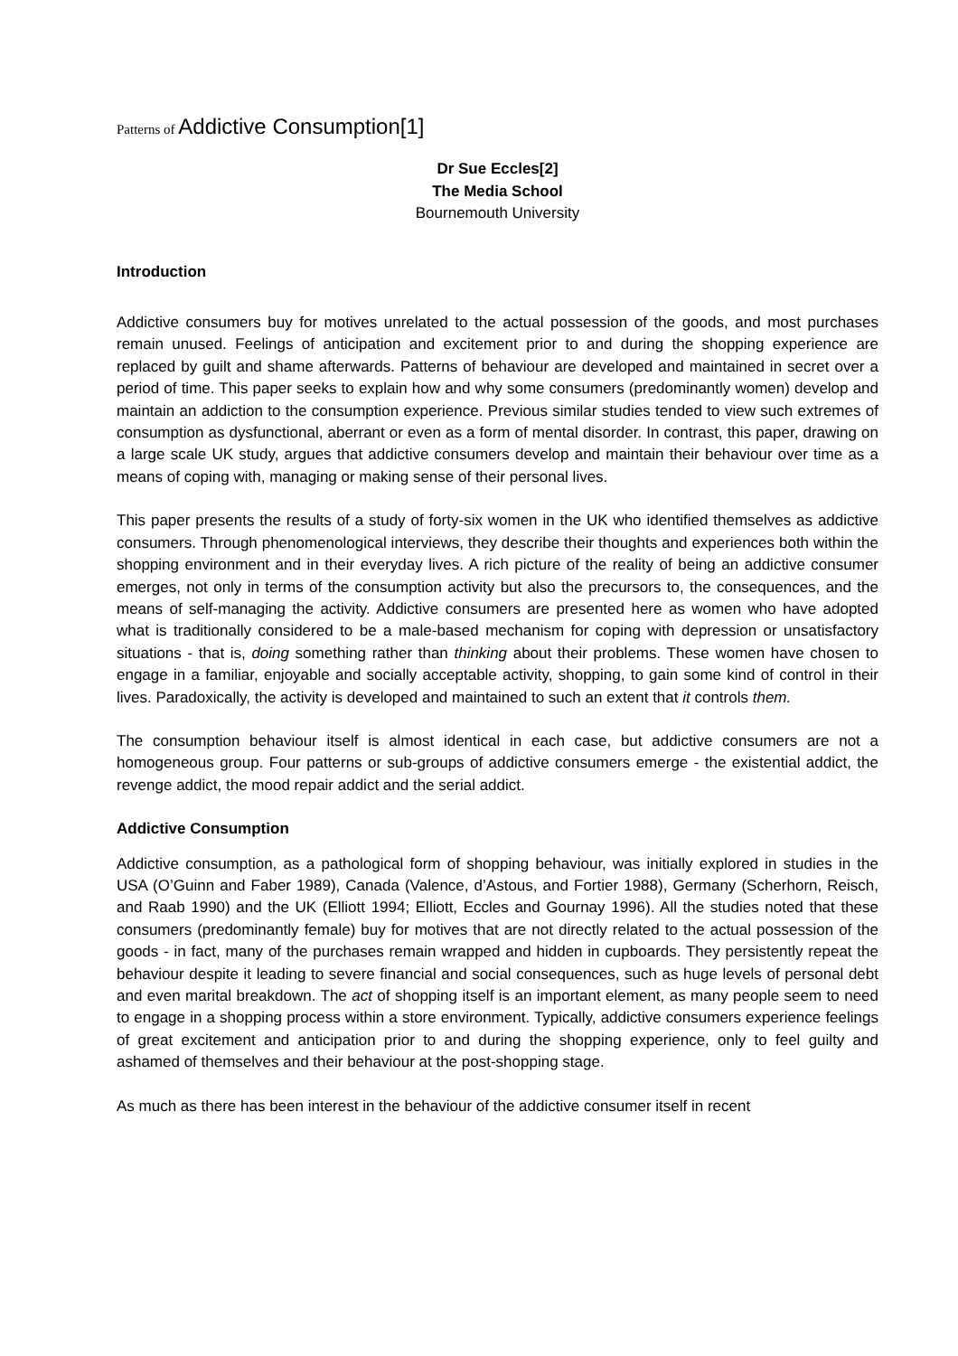Patterns of Addictive Consumption[1]
Dr Sue Eccles[2]
The Media School
Bournemouth University
Introduction
Addictive consumers buy for motives unrelated to the actual possession of the goods, and most purchases remain unused. Feelings of anticipation and excitement prior to and during the shopping experience are replaced by guilt and shame afterwards. Patterns of behaviour are developed and maintained in secret over a period of time. This paper seeks to explain how and why some consumers (predominantly women) develop and maintain an addiction to the consumption experience. Previous similar studies tended to view such extremes of consumption as dysfunctional, aberrant or even as a form of mental disorder. In contrast, this paper, drawing on a large scale UK study, argues that addictive consumers develop and maintain their behaviour over time as a means of coping with, managing or making sense of their personal lives.
This paper presents the results of a study of forty-six women in the UK who identified themselves as addictive consumers. Through phenomenological interviews, they describe their thoughts and experiences both within the shopping environment and in their everyday lives. A rich picture of the reality of being an addictive consumer emerges, not only in terms of the consumption activity but also the precursors to, the consequences, and the means of self-managing the activity. Addictive consumers are presented here as women who have adopted what is traditionally considered to be a male-based mechanism for coping with depression or unsatisfactory situations - that is, doing something rather than thinking about their problems. These women have chosen to engage in a familiar, enjoyable and socially acceptable activity, shopping, to gain some kind of control in their lives. Paradoxically, the activity is developed and maintained to such an extent that it controls them.
The consumption behaviour itself is almost identical in each case, but addictive consumers are not a homogeneous group. Four patterns or sub-groups of addictive consumers emerge - the existential addict, the revenge addict, the mood repair addict and the serial addict.
Addictive Consumption
Addictive consumption, as a pathological form of shopping behaviour, was initially explored in studies in the USA (O’Guinn and Faber 1989), Canada (Valence, d’Astous, and Fortier 1988), Germany (Scherhorn, Reisch, and Raab 1990) and the UK (Elliott 1994; Elliott, Eccles and Gournay 1996). All the studies noted that these consumers (predominantly female) buy for motives that are not directly related to the actual possession of the goods - in fact, many of the purchases remain wrapped and hidden in cupboards. They persistently repeat the behaviour despite it leading to severe financial and social consequences, such as huge levels of personal debt and even marital breakdown. The act of shopping itself is an important element, as many people seem to need to engage in a shopping process within a store environment. Typically, addictive consumers experience feelings of great excitement and anticipation prior to and during the shopping experience, only to feel guilty and ashamed of themselves and their behaviour at the post-shopping stage.
As much as there has been interest in the behaviour of the addictive consumer itself in recent